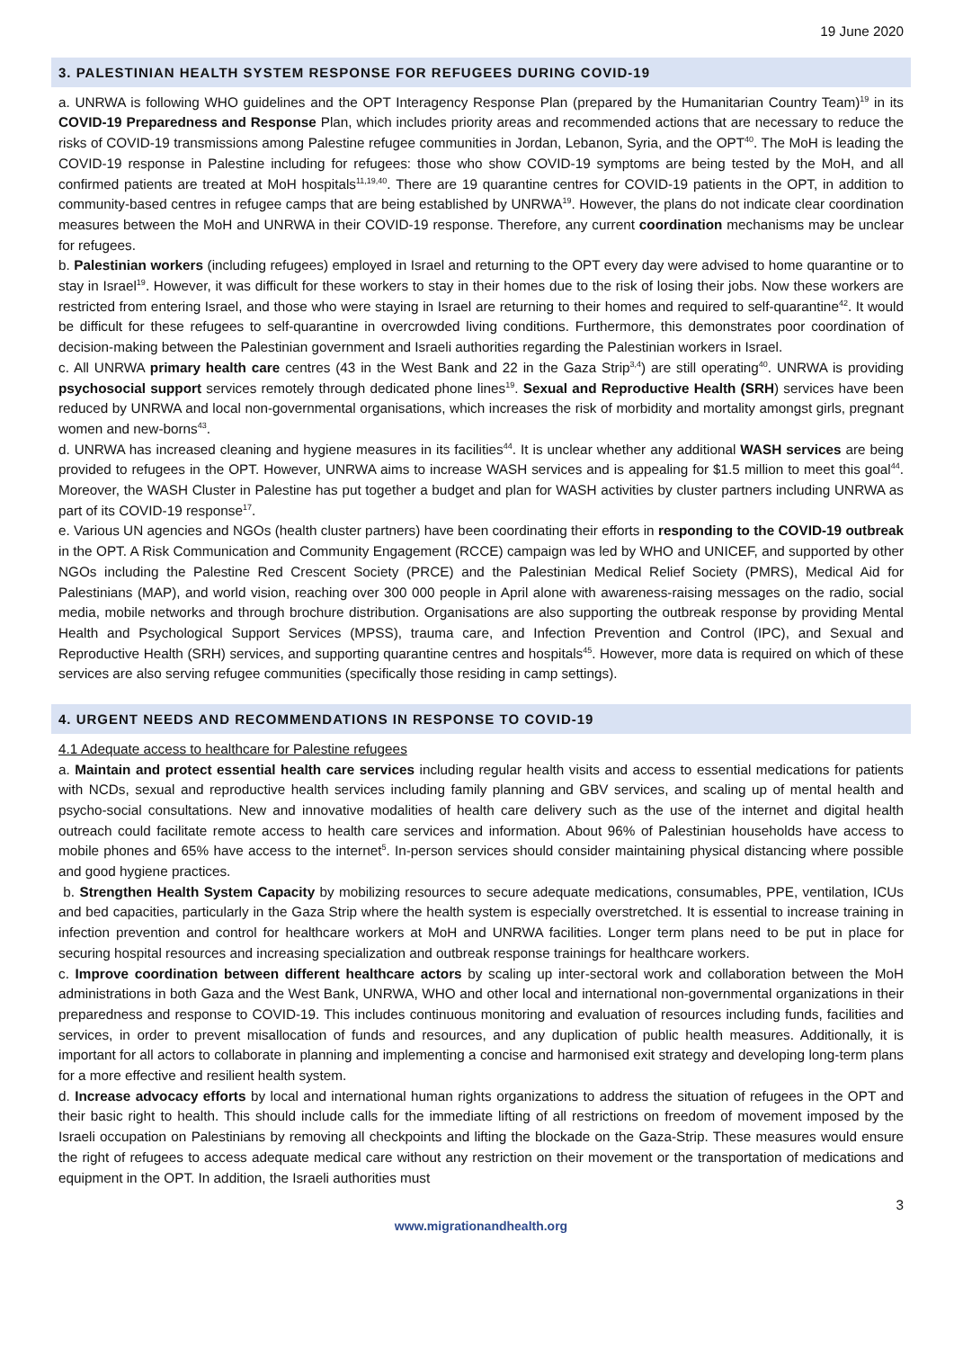19 June 2020
3. PALESTINIAN HEALTH SYSTEM RESPONSE FOR REFUGEES DURING COVID-19
a. UNRWA is following WHO guidelines and the OPT Interagency Response Plan (prepared by the Humanitarian Country Team)<sup>19</sup> in its COVID-19 Preparedness and Response Plan, which includes priority areas and recommended actions that are necessary to reduce the risks of COVID-19 transmissions among Palestine refugee communities in Jordan, Lebanon, Syria, and the OPT<sup>40</sup>. The MoH is leading the COVID-19 response in Palestine including for refugees: those who show COVID-19 symptoms are being tested by the MoH, and all confirmed patients are treated at MoH hospitals<sup>11,19,40</sup>. There are 19 quarantine centres for COVID-19 patients in the OPT, in addition to community-based centres in refugee camps that are being established by UNRWA<sup>19</sup>. However, the plans do not indicate clear coordination measures between the MoH and UNRWA in their COVID-19 response. Therefore, any current coordination mechanisms may be unclear for refugees.
b. Palestinian workers (including refugees) employed in Israel and returning to the OPT every day were advised to home quarantine or to stay in Israel<sup>19</sup>. However, it was difficult for these workers to stay in their homes due to the risk of losing their jobs. Now these workers are restricted from entering Israel, and those who were staying in Israel are returning to their homes and required to self-quarantine<sup>42</sup>. It would be difficult for these refugees to self-quarantine in overcrowded living conditions. Furthermore, this demonstrates poor coordination of decision-making between the Palestinian government and Israeli authorities regarding the Palestinian workers in Israel.
c. All UNRWA primary health care centres (43 in the West Bank and 22 in the Gaza Strip<sup>3,4</sup>) are still operating<sup>40</sup>. UNRWA is providing psychosocial support services remotely through dedicated phone lines<sup>19</sup>. Sexual and Reproductive Health (SRH) services have been reduced by UNRWA and local non-governmental organisations, which increases the risk of morbidity and mortality amongst girls, pregnant women and new-borns<sup>43</sup>.
d. UNRWA has increased cleaning and hygiene measures in its facilities<sup>44</sup>. It is unclear whether any additional WASH services are being provided to refugees in the OPT. However, UNRWA aims to increase WASH services and is appealing for $1.5 million to meet this goal<sup>44</sup>. Moreover, the WASH Cluster in Palestine has put together a budget and plan for WASH activities by cluster partners including UNRWA as part of its COVID-19 response<sup>17</sup>.
e. Various UN agencies and NGOs (health cluster partners) have been coordinating their efforts in responding to the COVID-19 outbreak in the OPT. A Risk Communication and Community Engagement (RCCE) campaign was led by WHO and UNICEF, and supported by other NGOs including the Palestine Red Crescent Society (PRCE) and the Palestinian Medical Relief Society (PMRS), Medical Aid for Palestinians (MAP), and world vision, reaching over 300 000 people in April alone with awareness-raising messages on the radio, social media, mobile networks and through brochure distribution. Organisations are also supporting the outbreak response by providing Mental Health and Psychological Support Services (MPSS), trauma care, and Infection Prevention and Control (IPC), and Sexual and Reproductive Health (SRH) services, and supporting quarantine centres and hospitals<sup>45</sup>. However, more data is required on which of these services are also serving refugee communities (specifically those residing in camp settings).
4. URGENT NEEDS AND RECOMMENDATIONS IN RESPONSE TO COVID-19
4.1 Adequate access to healthcare for Palestine refugees
a. Maintain and protect essential health care services including regular health visits and access to essential medications for patients with NCDs, sexual and reproductive health services including family planning and GBV services, and scaling up of mental health and psycho-social consultations. New and innovative modalities of health care delivery such as the use of the internet and digital health outreach could facilitate remote access to health care services and information. About 96% of Palestinian households have access to mobile phones and 65% have access to the internet<sup>5</sup>. In-person services should consider maintaining physical distancing where possible and good hygiene practices.
b. Strengthen Health System Capacity by mobilizing resources to secure adequate medications, consumables, PPE, ventilation, ICUs and bed capacities, particularly in the Gaza Strip where the health system is especially overstretched. It is essential to increase training in infection prevention and control for healthcare workers at MoH and UNRWA facilities. Longer term plans need to be put in place for securing hospital resources and increasing specialization and outbreak response trainings for healthcare workers.
c. Improve coordination between different healthcare actors by scaling up inter-sectoral work and collaboration between the MoH administrations in both Gaza and the West Bank, UNRWA, WHO and other local and international non-governmental organizations in their preparedness and response to COVID-19. This includes continuous monitoring and evaluation of resources including funds, facilities and services, in order to prevent misallocation of funds and resources, and any duplication of public health measures. Additionally, it is important for all actors to collaborate in planning and implementing a concise and harmonised exit strategy and developing long-term plans for a more effective and resilient health system.
d. Increase advocacy efforts by local and international human rights organizations to address the situation of refugees in the OPT and their basic right to health. This should include calls for the immediate lifting of all restrictions on freedom of movement imposed by the Israeli occupation on Palestinians by removing all checkpoints and lifting the blockade on the Gaza-Strip. These measures would ensure the right of refugees to access adequate medical care without any restriction on their movement or the transportation of medications and equipment in the OPT. In addition, the Israeli authorities must
3
www.migrationandhealth.org